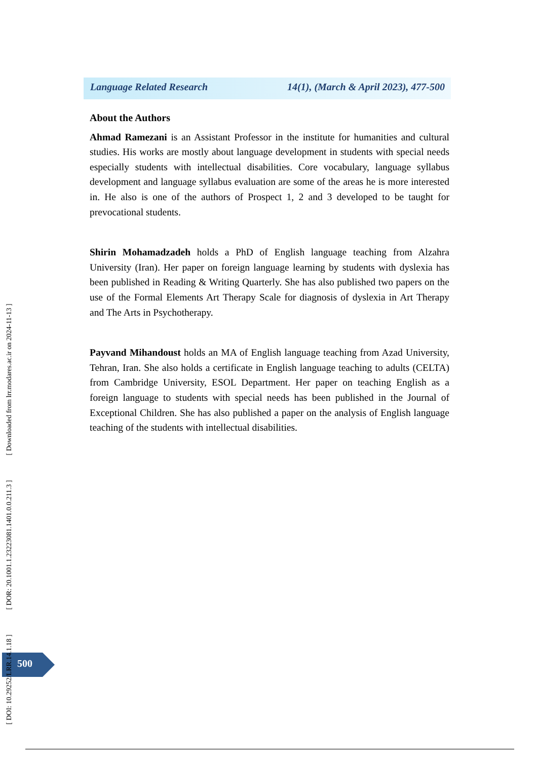Language Related Research 14(1), (March & April 2023), 477-500
About the Authors
Ahmad Ramezani is an Assistant Professor in the institute for humanities and cultural studies. His works are mostly about language development in students with special needs especially students with intellectual disabilities. Core vocabulary, language syllabus development and language syllabus evaluation are some of the areas he is more interested in. He also is one of the authors of Prospect 1, 2 and 3 developed to be taught for prevocational students.
Shirin Mohamadzadeh holds a PhD of English language teaching from Alzahra University (Iran). Her paper on foreign language learning by students with dyslexia has been published in Reading & Writing Quarterly. She has also published two papers on the use of the Formal Elements Art Therapy Scale for diagnosis of dyslexia in Art Therapy and The Arts in Psychotherapy.
Payvand Mihandoust holds an MA of English language teaching from Azad University, Tehran, Iran. She also holds a certificate in English language teaching to adults (CELTA) from Cambridge University, ESOL Department. Her paper on teaching English as a foreign language to students with special needs has been published in the Journal of Exceptional Children. She has also published a paper on the analysis of English language teaching of the students with intellectual disabilities.
500
[ DOI: 10.29252/LRR.14.1.18 ] [ DOR: 20.1001.1.23223081.1401.0.0.211.3 ] [ Downloaded from lrr.modares.ac.ir on 2024-11-13 ]